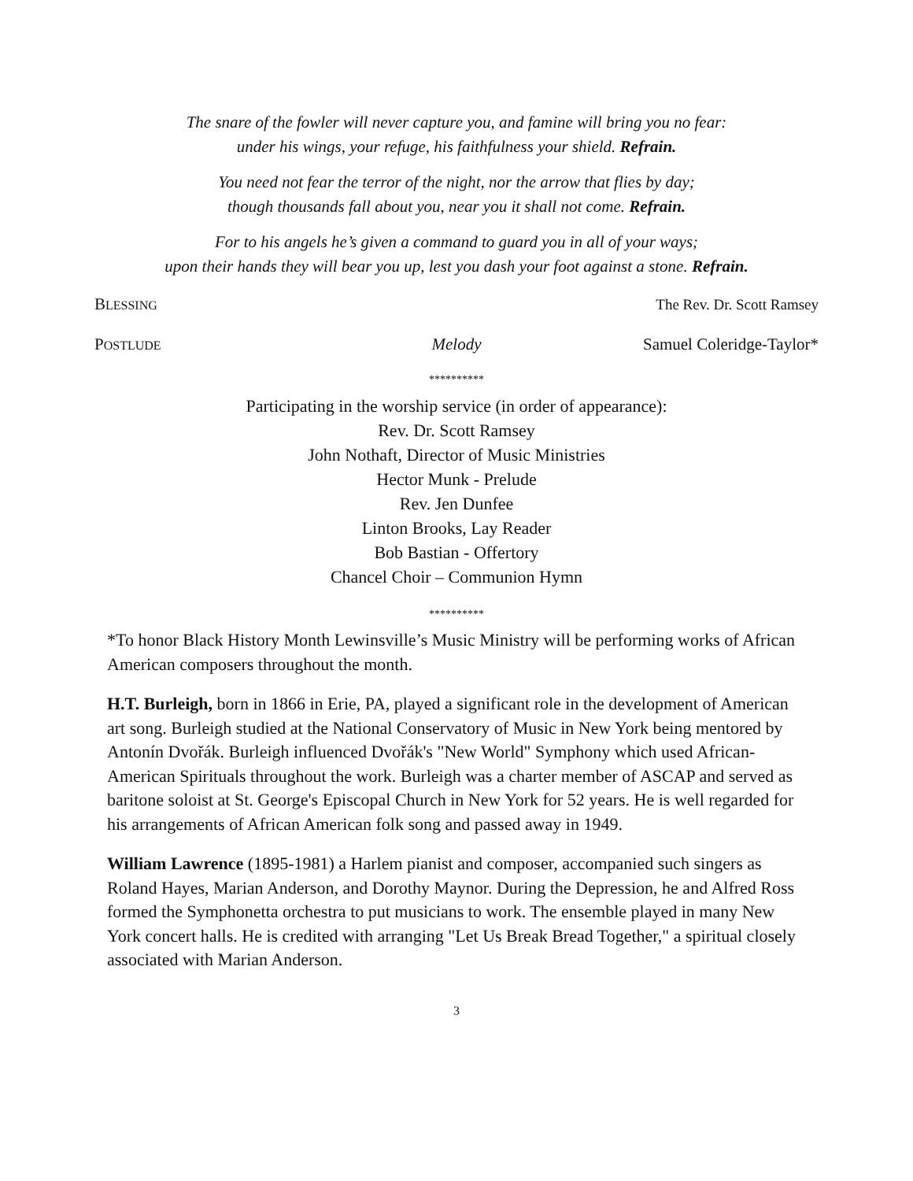The snare of the fowler will never capture you, and famine will bring you no fear:
under his wings, your refuge, his faithfulness your shield. Refrain.
You need not fear the terror of the night, nor the arrow that flies by day;
though thousands fall about you, near you it shall not come. Refrain.
For to his angels he’s given a command to guard you in all of your ways;
upon their hands they will bear you up, lest you dash your foot against a stone. Refrain.
BLESSING The Rev. Dr. Scott Ramsey
POSTLUDE Melody Samuel Coleridge-Taylor*
**********
Participating in the worship service (in order of appearance):
Rev. Dr. Scott Ramsey
John Nothaft, Director of Music Ministries
Hector Munk - Prelude
Rev. Jen Dunfee
Linton Brooks, Lay Reader
Bob Bastian - Offertory
Chancel Choir – Communion Hymn
**********
*To honor Black History Month Lewinsville’s Music Ministry will be performing works of African American composers throughout the month.
H.T. Burleigh, born in 1866 in Erie, PA, played a significant role in the development of American art song. Burleigh studied at the National Conservatory of Music in New York being mentored by Antonín Dvořák. Burleigh influenced Dvořák's "New World" Symphony which used African-American Spirituals throughout the work. Burleigh was a charter member of ASCAP and served as baritone soloist at St. George's Episcopal Church in New York for 52 years. He is well regarded for his arrangements of African American folk song and passed away in 1949.
William Lawrence (1895-1981) a Harlem pianist and composer, accompanied such singers as Roland Hayes, Marian Anderson, and Dorothy Maynor. During the Depression, he and Alfred Ross formed the Symphonetta orchestra to put musicians to work. The ensemble played in many New York concert halls. He is credited with arranging "Let Us Break Bread Together," a spiritual closely associated with Marian Anderson.
3